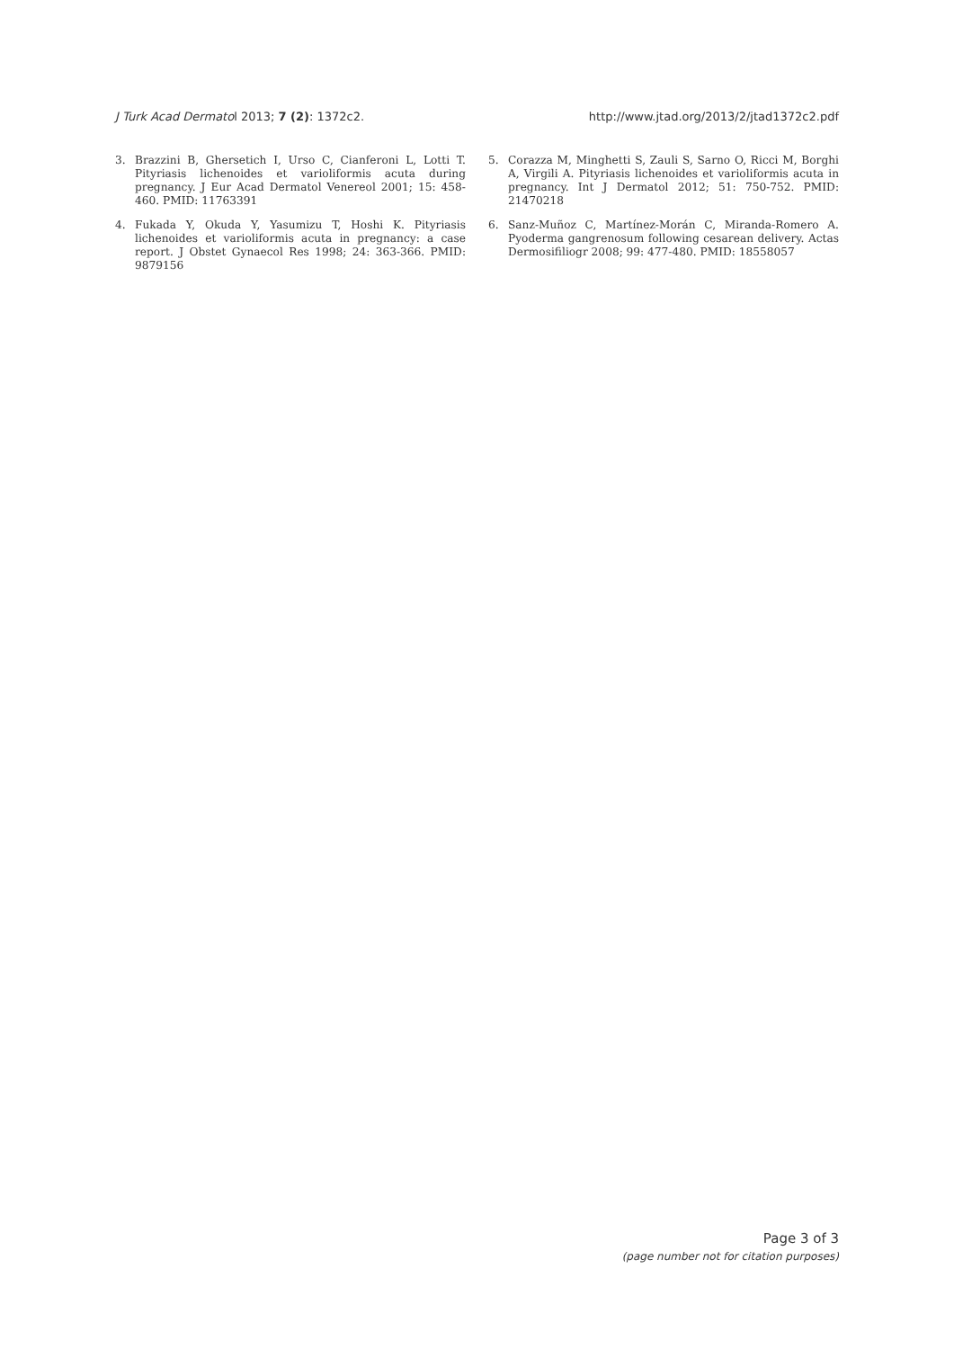J Turk Acad Dermatol 2013; 7 (2): 1372c2. http://www.jtad.org/2013/2/jtad1372c2.pdf
3. Brazzini B, Ghersetich I, Urso C, Cianferoni L, Lotti T. Pityriasis lichenoides et varioliformis acuta during pregnancy. J Eur Acad Dermatol Venereol 2001; 15: 458-460. PMID: 11763391
4. Fukada Y, Okuda Y, Yasumizu T, Hoshi K. Pityriasis lichenoides et varioliformis acuta in pregnancy: a case report. J Obstet Gynaecol Res 1998; 24: 363-366. PMID: 9879156
5. Corazza M, Minghetti S, Zauli S, Sarno O, Ricci M, Borghi A, Virgili A. Pityriasis lichenoides et varioliformis acuta in pregnancy. Int J Dermatol 2012; 51: 750-752. PMID: 21470218
6. Sanz-Muñoz C, Martínez-Morán C, Miranda-Romero A. Pyoderma gangrenosum following cesarean delivery. Actas Dermosifiliogr 2008; 99: 477-480. PMID: 18558057
Page 3 of 3
(page number not for citation purposes)